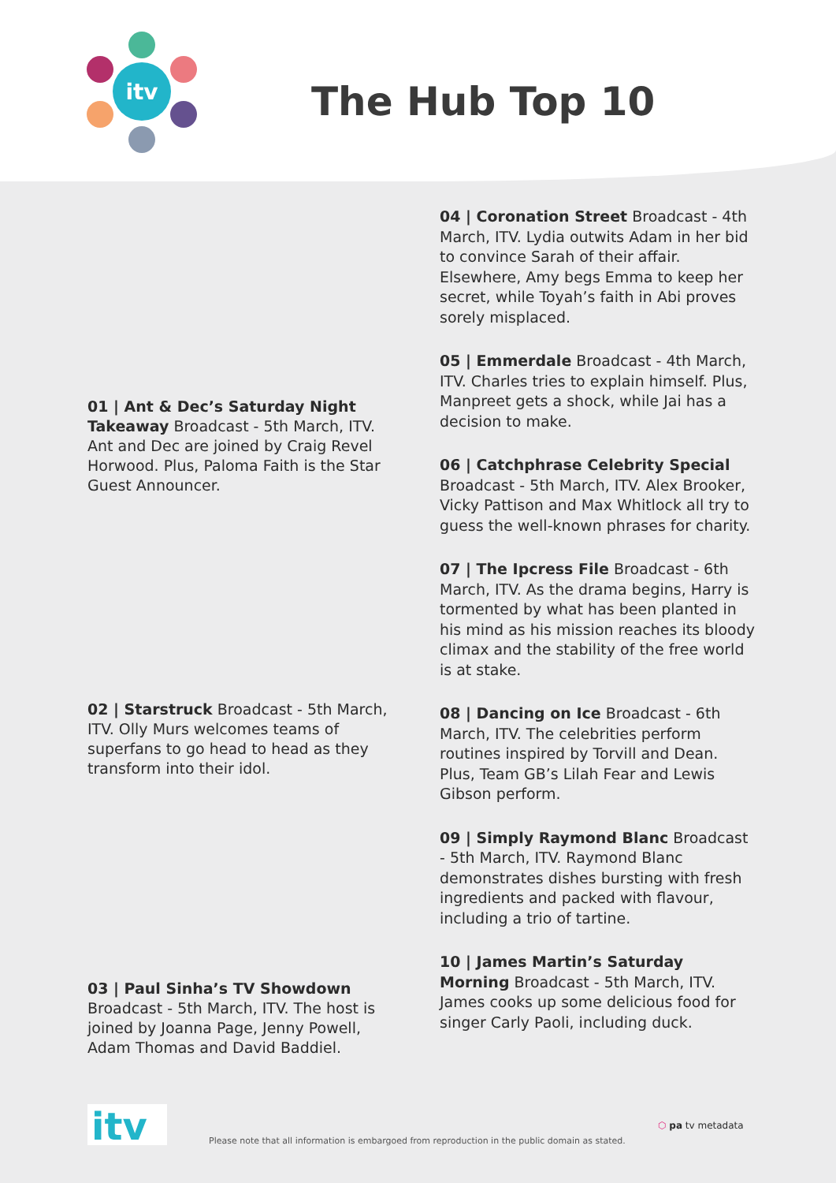itv
The Hub Top 10
01 | Ant & Dec’s Saturday Night Takeaway Broadcast - 5th March, ITV. Ant and Dec are joined by Craig Revel Horwood. Plus, Paloma Faith is the Star Guest Announcer.
02 | Starstruck Broadcast - 5th March, ITV. Olly Murs welcomes teams of superfans to go head to head as they transform into their idol.
03 | Paul Sinha’s TV Showdown Broadcast - 5th March, ITV. The host is joined by Joanna Page, Jenny Powell, Adam Thomas and David Baddiel.
04 | Coronation Street Broadcast - 4th March, ITV. Lydia outwits Adam in her bid to convince Sarah of their affair. Elsewhere, Amy begs Emma to keep her secret, while Toyah’s faith in Abi proves sorely misplaced.
05 | Emmerdale Broadcast - 4th March, ITV. Charles tries to explain himself. Plus, Manpreet gets a shock, while Jai has a decision to make.
06 | Catchphrase Celebrity Special Broadcast - 5th March, ITV. Alex Brooker, Vicky Pattison and Max Whitlock all try to guess the well-known phrases for charity.
07 | The Ipcress File Broadcast - 6th March, ITV. As the drama begins, Harry is tormented by what has been planted in his mind as his mission reaches its bloody climax and the stability of the free world is at stake.
08 | Dancing on Ice Broadcast - 6th March, ITV. The celebrities perform routines inspired by Torvill and Dean. Plus, Team GB’s Lilah Fear and Lewis Gibson perform.
09 | Simply Raymond Blanc Broadcast - 5th March, ITV. Raymond Blanc demonstrates dishes bursting with fresh ingredients and packed with flavour, including a trio of tartine.
10 | James Martin’s Saturday Morning Broadcast - 5th March, ITV. James cooks up some delicious food for singer Carly Paoli, including duck.
itv
Please note that all information is embargoed from reproduction in the public domain as stated.
⬡ pa tv metadata